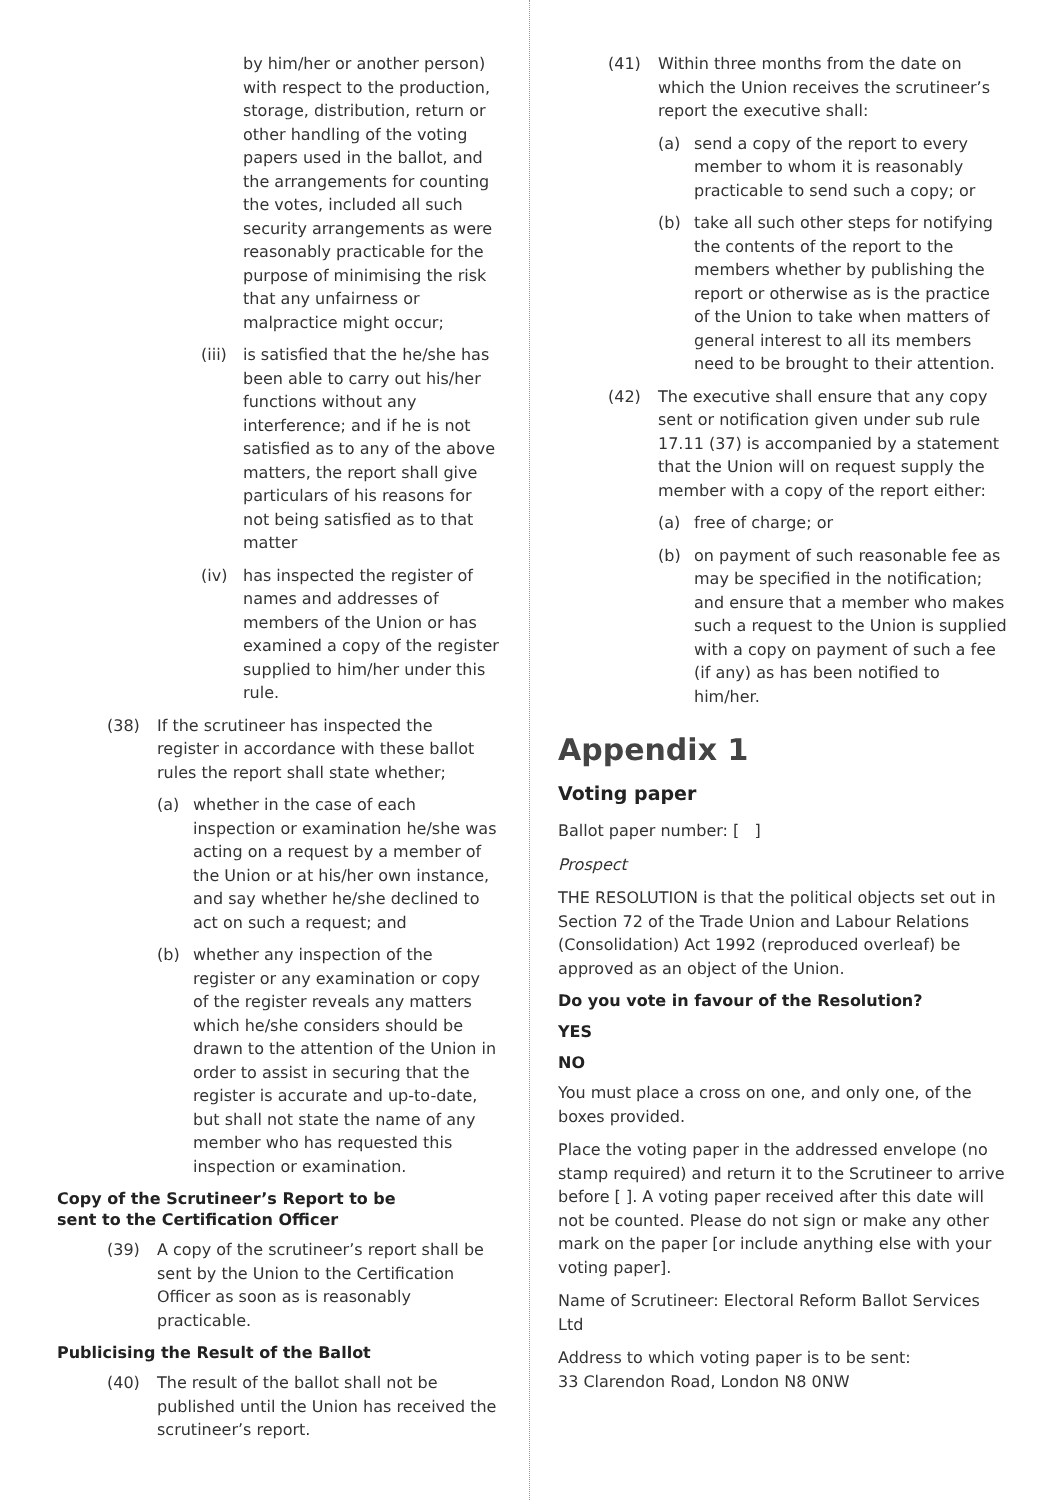by him/her or another person) with respect to the production, storage, distribution, return or other handling of the voting papers used in the ballot, and the arrangements for counting the votes, included all such security arrangements as were reasonably practicable for the purpose of minimising the risk that any unfairness or malpractice might occur;
(iii) is satisfied that the he/she has been able to carry out his/her functions without any interference; and if he is not satisfied as to any of the above matters, the report shall give particulars of his reasons for not being satisfied as to that matter
(iv) has inspected the register of names and addresses of members of the Union or has examined a copy of the register supplied to him/her under this rule.
(38) If the scrutineer has inspected the register in accordance with these ballot rules the report shall state whether;
(a) whether in the case of each inspection or examination he/she was acting on a request by a member of the Union or at his/her own instance, and say whether he/she declined to act on such a request; and
(b) whether any inspection of the register or any examination or copy of the register reveals any matters which he/she considers should be drawn to the attention of the Union in order to assist in securing that the register is accurate and up-to-date, but shall not state the name of any member who has requested this inspection or examination.
Copy of the Scrutineer’s Report to be
sent to the Certification Officer
(39) A copy of the scrutineer’s report shall be sent by the Union to the Certification Officer as soon as is reasonably practicable.
Publicising the Result of the Ballot
(40) The result of the ballot shall not be published until the Union has received the scrutineer’s report.
(41) Within three months from the date on which the Union receives the scrutineer’s report the executive shall:
(a) send a copy of the report to every member to whom it is reasonably practicable to send such a copy; or
(b) take all such other steps for notifying the contents of the report to the members whether by publishing the report or otherwise as is the practice of the Union to take when matters of general interest to all its members need to be brought to their attention.
(42) The executive shall ensure that any copy sent or notification given under sub rule 17.11 (37) is accompanied by a statement that the Union will on request supply the member with a copy of the report either:
(a) free of charge; or
(b) on payment of such reasonable fee as may be specified in the notification; and ensure that a member who makes such a request to the Union is supplied with a copy on payment of such a fee (if any) as has been notified to him/her.
Appendix 1
Voting paper
Ballot paper number: [ ]
Prospect
THE RESOLUTION is that the political objects set out in Section 72 of the Trade Union and Labour Relations (Consolidation) Act 1992 (reproduced overleaf) be approved as an object of the Union.
Do you vote in favour of the Resolution?
YES
NO
You must place a cross on one, and only one, of the boxes provided.
Place the voting paper in the addressed envelope (no stamp required) and return it to the Scrutineer to arrive before [ ]. A voting paper received after this date will not be counted. Please do not sign or make any other mark on the paper [or include anything else with your voting paper].
Name of Scrutineer: Electoral Reform Ballot Services Ltd
Address to which voting paper is to be sent:
33 Clarendon Road, London N8 0NW